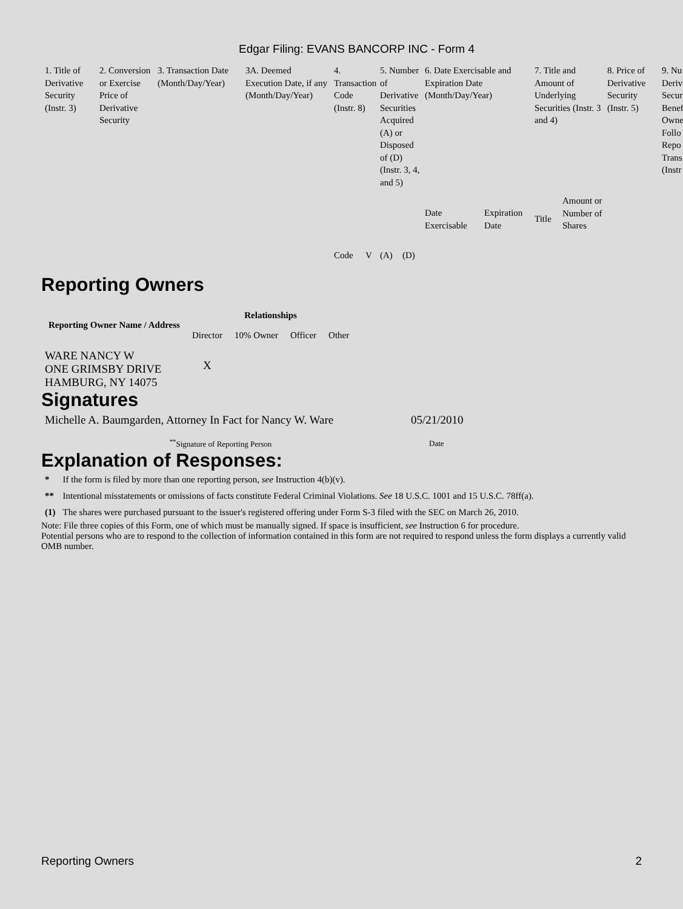Edgar Filing: EVANS BANCORP INC - Form 4
| 1. Title of Derivative Security (Instr. 3) | 2. Conversion or Exercise Price of Derivative Security | 3. Transaction Date (Month/Day/Year) | 3A. Deemed Execution Date, if any (Month/Day/Year) | 4. Transaction Code (Instr. 8) | | 5. Number of Derivative Securities Acquired (A) or Disposed of (D) (Instr. 3, 4, and 5) | | 6. Date Exercisable and Expiration Date (Month/Day/Year) | | 7. Title and Amount of Underlying Securities (Instr. 3 and 4) | | 8. Price of Derivative Security (Instr. 5) | 9. Nu Deriv Secur Benef Owne Follo Repo Trans (Instr |
| | | | | Code | V | (A) | (D) | Date Exercisable | Expiration Date | Title | Amount or Number of Shares | | |
Reporting Owners
| Reporting Owner Name / Address | Relationships | | | |
| --- | --- | --- | --- | --- |
| | Director | 10% Owner | Officer | Other |
| WARE NANCY W ONE GRIMSBY DRIVE HAMBURG, NY 14075 | X | | | |
Signatures
| Michelle A. Baumgarden, Attorney In Fact for Nancy W. Ware | 05/21/2010 |
| <sup>**</sup> Signature of Reporting Person | Date |
Explanation of Responses:
| * | If the form is filed by more than one reporting person, see Instruction 4(b)(v). |
| ** | Intentional misstatements or omissions of facts constitute Federal Criminal Violations. See 18 U.S.C. 1001 and 15 U.S.C. 78ff(a). |
| (1) | The shares were purchased pursuant to the issuer's registered offering under Form S-3 filed with the SEC on March 26, 2010. |
Note: File three copies of this Form, one of which must be manually signed. If space is insufficient, see Instruction 6 for procedure.
Potential persons who are to respond to the collection of information contained in this form are not required to respond unless the form displays a currently valid OMB number.
Reporting Owners 2